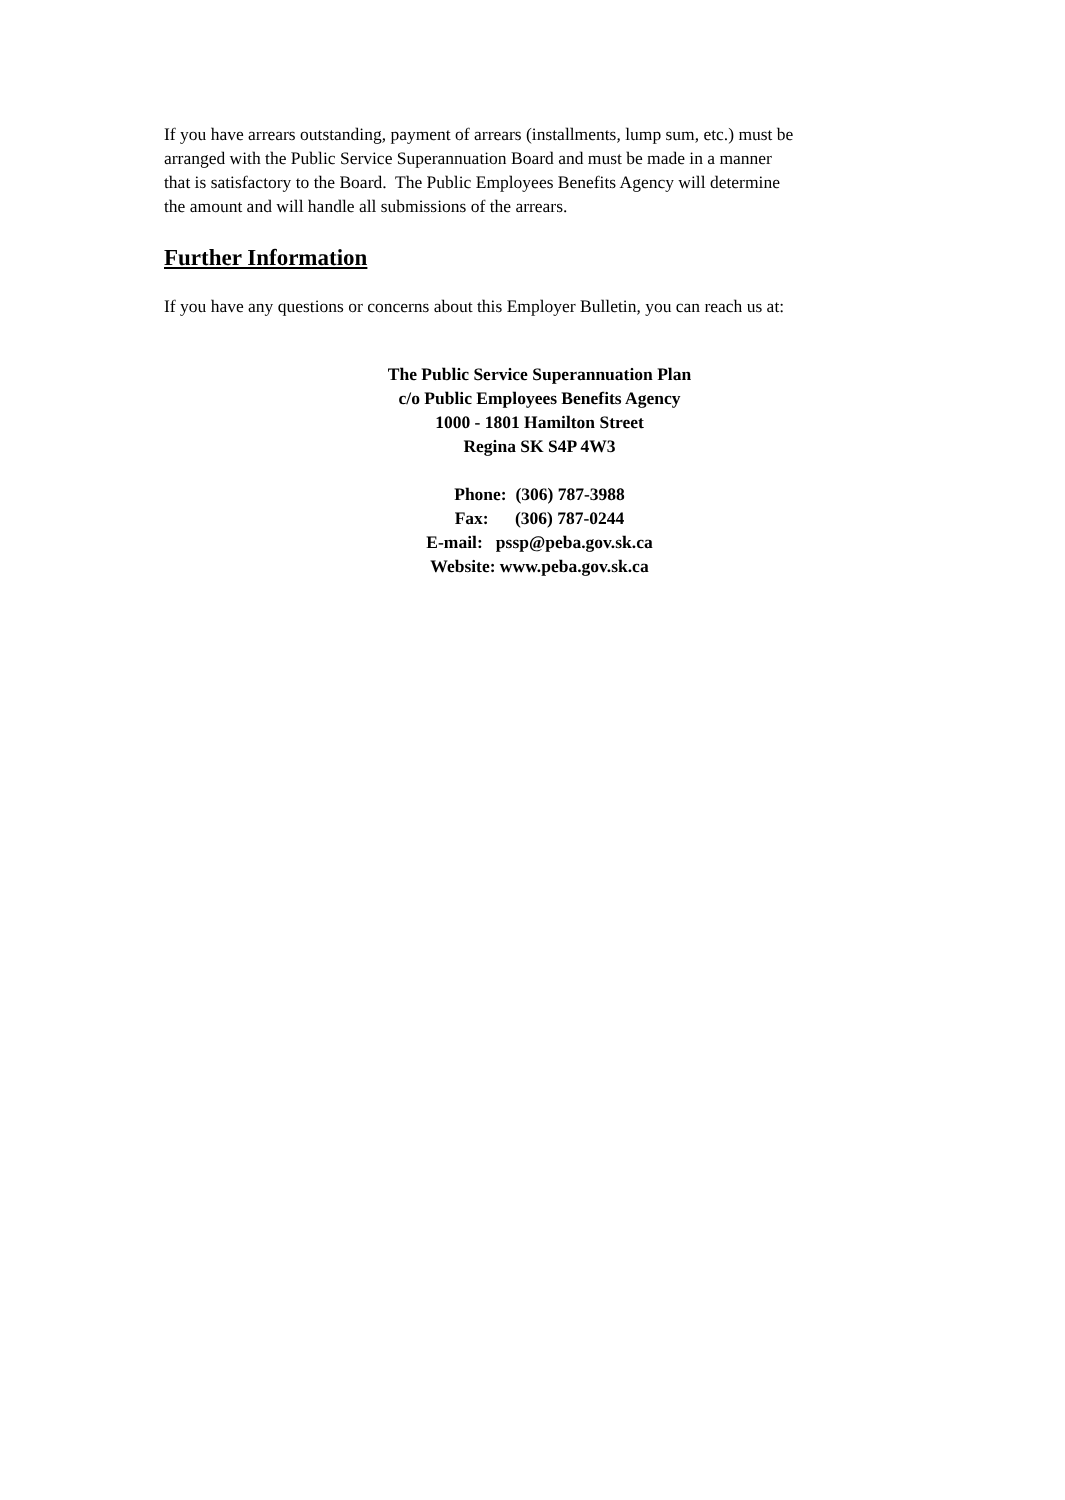If you have arrears outstanding, payment of arrears (installments, lump sum, etc.) must be
arranged with the Public Service Superannuation Board and must be made in a manner
that is satisfactory to the Board. The Public Employees Benefits Agency will determine
the amount and will handle all submissions of the arrears.
Further Information
If you have any questions or concerns about this Employer Bulletin, you can reach us at:
The Public Service Superannuation Plan
c/o Public Employees Benefits Agency
1000 - 1801 Hamilton Street
Regina SK S4P 4W3
Phone: (306) 787-3988
Fax: (306) 787-0244
E-mail: pssp@peba.gov.sk.ca
Website: www.peba.gov.sk.ca